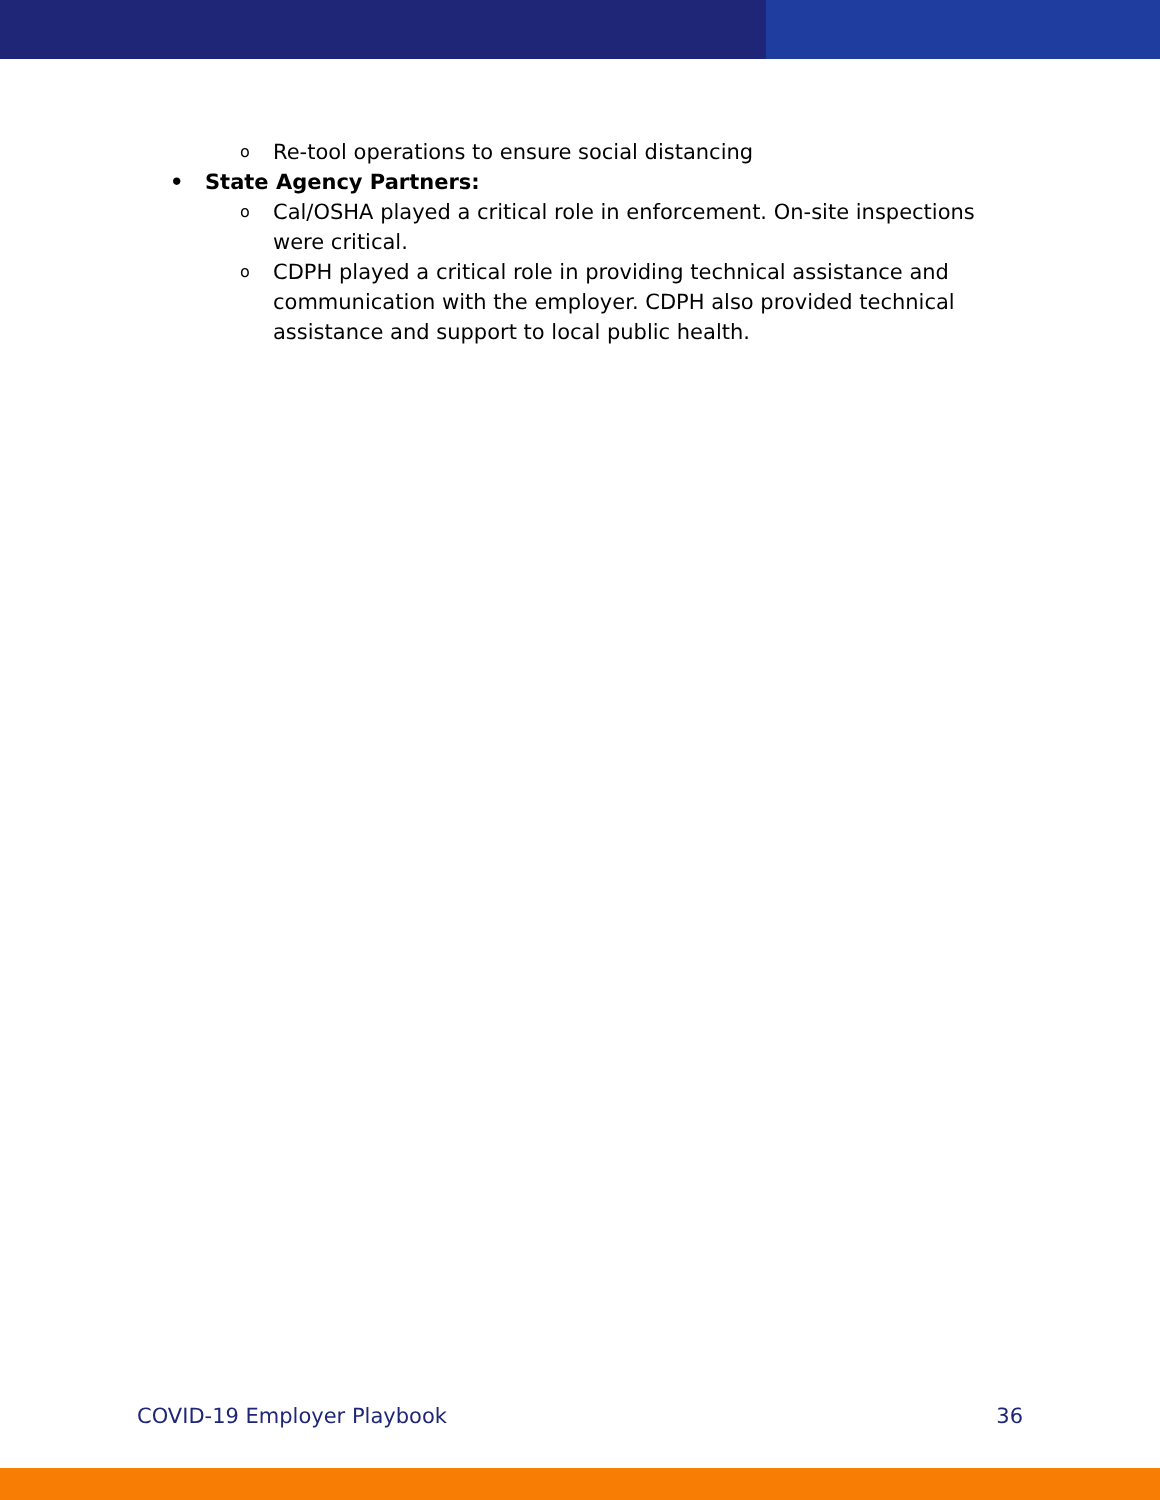o Re-tool operations to ensure social distancing
• State Agency Partners:
o Cal/OSHA played a critical role in enforcement. On-site inspections were critical.
o CDPH played a critical role in providing technical assistance and communication with the employer. CDPH also provided technical assistance and support to local public health.
COVID-19 Employer Playbook 36